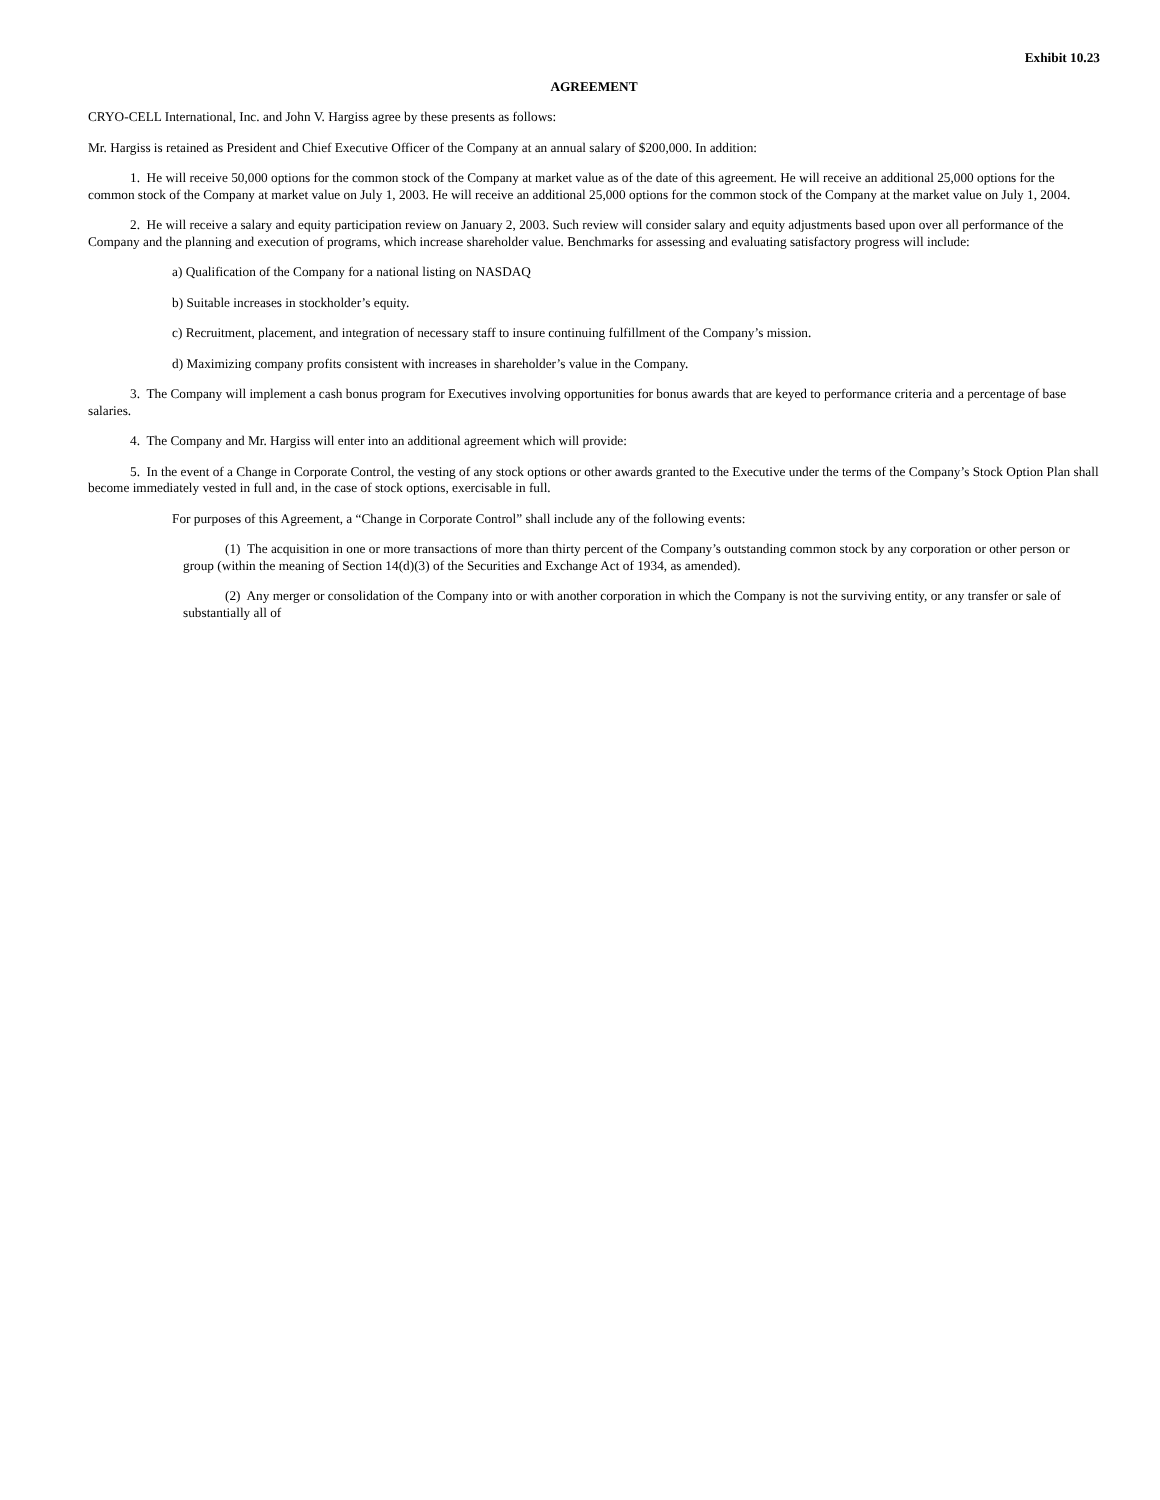Exhibit 10.23
AGREEMENT
CRYO-CELL International, Inc. and John V. Hargiss agree by these presents as follows:
Mr. Hargiss is retained as President and Chief Executive Officer of the Company at an annual salary of $200,000. In addition:
1. He will receive 50,000 options for the common stock of the Company at market value as of the date of this agreement. He will receive an additional 25,000 options for the common stock of the Company at market value on July 1, 2003. He will receive an additional 25,000 options for the common stock of the Company at the market value on July 1, 2004.
2. He will receive a salary and equity participation review on January 2, 2003. Such review will consider salary and equity adjustments based upon over all performance of the Company and the planning and execution of programs, which increase shareholder value. Benchmarks for assessing and evaluating satisfactory progress will include:
a) Qualification of the Company for a national listing on NASDAQ
b) Suitable increases in stockholder’s equity.
c) Recruitment, placement, and integration of necessary staff to insure continuing fulfillment of the Company’s mission.
d) Maximizing company profits consistent with increases in shareholder’s value in the Company.
3. The Company will implement a cash bonus program for Executives involving opportunities for bonus awards that are keyed to performance criteria and a percentage of base salaries.
4. The Company and Mr. Hargiss will enter into an additional agreement which will provide:
5. In the event of a Change in Corporate Control, the vesting of any stock options or other awards granted to the Executive under the terms of the Company’s Stock Option Plan shall become immediately vested in full and, in the case of stock options, exercisable in full.
For purposes of this Agreement, a “Change in Corporate Control” shall include any of the following events:
(1) The acquisition in one or more transactions of more than thirty percent of the Company’s outstanding common stock by any corporation or other person or group (within the meaning of Section 14(d)(3) of the Securities and Exchange Act of 1934, as amended).
(2) Any merger or consolidation of the Company into or with another corporation in which the Company is not the surviving entity, or any transfer or sale of substantially all of